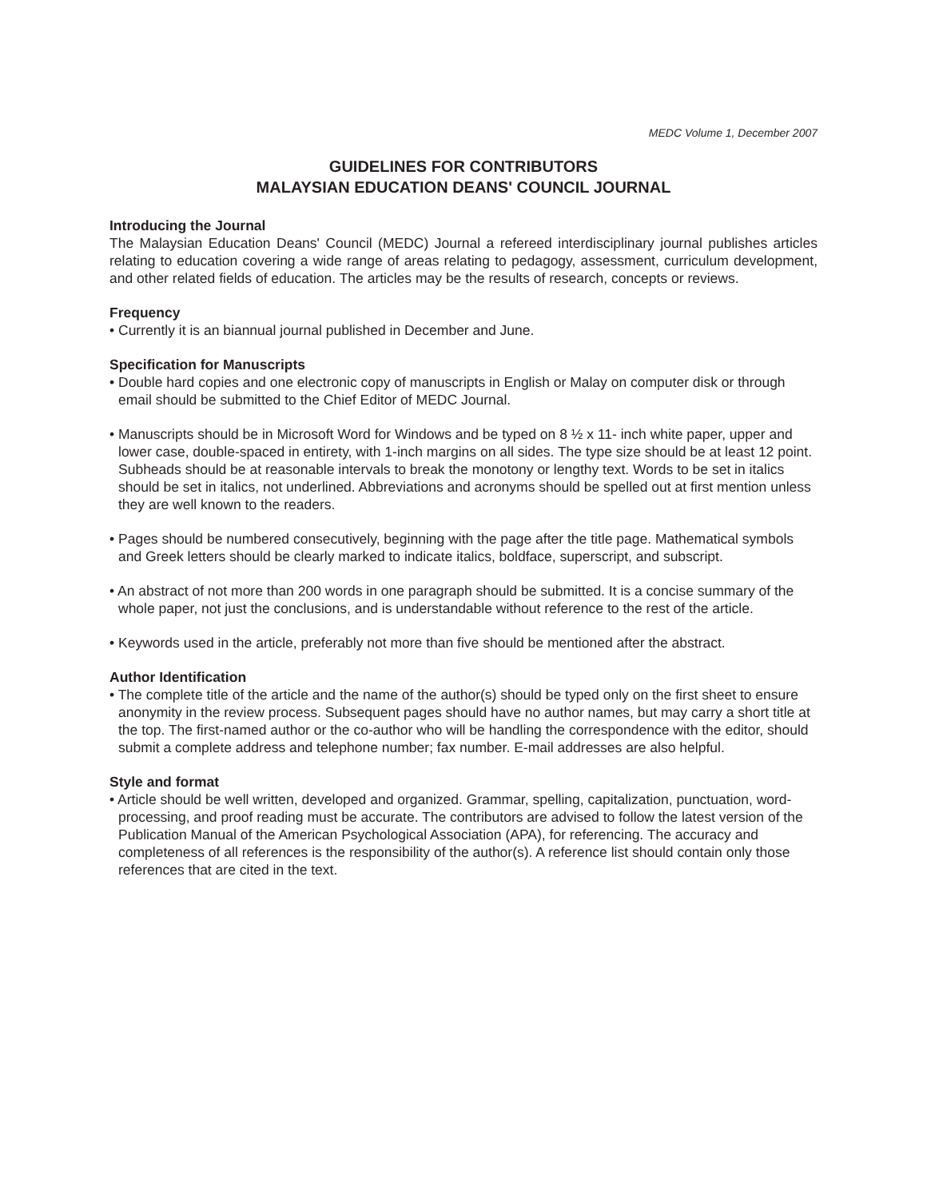MEDC Volume 1, December 2007
GUIDELINES FOR CONTRIBUTORS
MALAYSIAN EDUCATION DEANS' COUNCIL JOURNAL
Introducing the Journal
The Malaysian Education Deans' Council (MEDC) Journal a refereed interdisciplinary journal publishes articles relating to education covering a wide range of areas relating to pedagogy, assessment, curriculum development, and other related fields of education. The articles may be the results of research, concepts or reviews.
Frequency
• Currently it is an biannual journal published in December and June.
Specification for Manuscripts
• Double hard copies and one electronic copy of manuscripts in English or Malay on computer disk or through email should be submitted to the Chief Editor of MEDC Journal.
• Manuscripts should be in Microsoft Word for Windows and be typed on 8 ½ x 11- inch white paper, upper and lower case, double-spaced in entirety, with 1-inch margins on all sides. The type size should be at least 12 point. Subheads should be at reasonable intervals to break the monotony or lengthy text. Words to be set in italics should be set in italics, not underlined. Abbreviations and acronyms should be spelled out at first mention unless they are well known to the readers.
• Pages should be numbered consecutively, beginning with the page after the title page. Mathematical symbols and Greek letters should be clearly marked to indicate italics, boldface, superscript, and subscript.
• An abstract of not more than 200 words in one paragraph should be submitted. It is a concise summary of the whole paper, not just the conclusions, and is understandable without reference to the rest of the article.
• Keywords used in the article, preferably not more than five should be mentioned after the abstract.
Author Identification
• The complete title of the article and the name of the author(s) should be typed only on the first sheet to ensure anonymity in the review process. Subsequent pages should have no author names, but may carry a short title at the top. The first-named author or the co-author who will be handling the correspondence with the editor, should submit a complete address and telephone number; fax number. E-mail addresses are also helpful.
Style and format
• Article should be well written, developed and organized. Grammar, spelling, capitalization, punctuation, word-processing, and proof reading must be accurate. The contributors are advised to follow the latest version of the Publication Manual of the American Psychological Association (APA), for referencing. The accuracy and completeness of all references is the responsibility of the author(s). A reference list should contain only those references that are cited in the text.